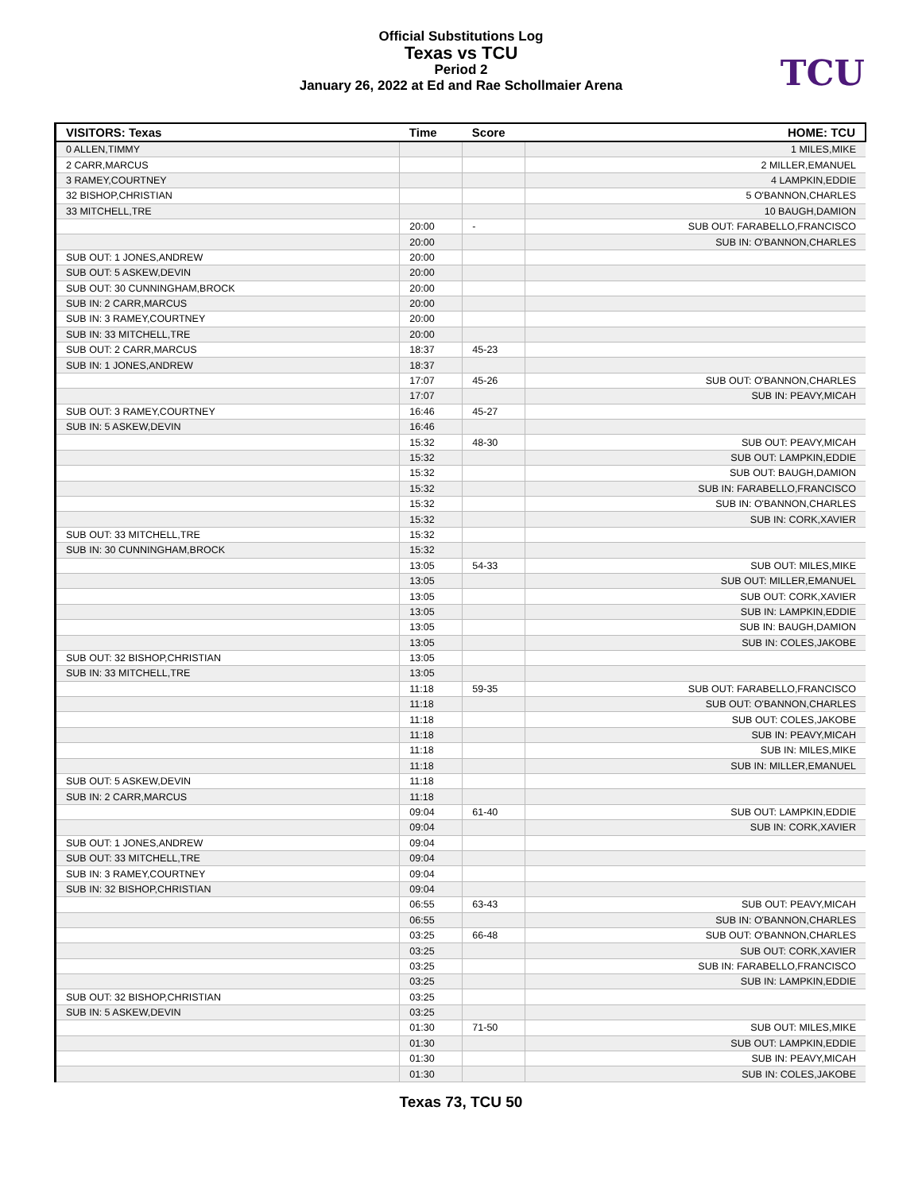Official Substitutions Log
Texas vs TCU
Period 2
January 26, 2022 at Ed and Rae Schollmaier Arena
TCU
| VISITORS: Texas | Time | Score | HOME: TCU |
| --- | --- | --- | --- |
| 0 ALLEN,TIMMY | | | 1 MILES,MIKE |
| 2 CARR,MARCUS | | | 2 MILLER,EMANUEL |
| 3 RAMEY,COURTNEY | | | 4 LAMPKIN,EDDIE |
| 32 BISHOP,CHRISTIAN | | | 5 O'BANNON,CHARLES |
| 33 MITCHELL,TRE | | | 10 BAUGH,DAMION |
| | 20:00 | - | SUB OUT: FARABELLO,FRANCISCO |
| | 20:00 | | SUB IN: O'BANNON,CHARLES |
| SUB OUT: 1 JONES,ANDREW | 20:00 | | |
| SUB OUT: 5 ASKEW,DEVIN | 20:00 | | |
| SUB OUT: 30 CUNNINGHAM,BROCK | 20:00 | | |
| SUB IN: 2 CARR,MARCUS | 20:00 | | |
| SUB IN: 3 RAMEY,COURTNEY | 20:00 | | |
| SUB IN: 33 MITCHELL,TRE | 20:00 | | |
| SUB OUT: 2 CARR,MARCUS | 18:37 | 45-23 | |
| SUB IN: 1 JONES,ANDREW | 18:37 | | |
| | 17:07 | 45-26 | SUB OUT: O'BANNON,CHARLES |
| | 17:07 | | SUB IN: PEAVY,MICAH |
| SUB OUT: 3 RAMEY,COURTNEY | 16:46 | 45-27 | |
| SUB IN: 5 ASKEW,DEVIN | 16:46 | | |
| | 15:32 | 48-30 | SUB OUT: PEAVY,MICAH |
| | 15:32 | | SUB OUT: LAMPKIN,EDDIE |
| | 15:32 | | SUB OUT: BAUGH,DAMION |
| | 15:32 | | SUB IN: FARABELLO,FRANCISCO |
| | 15:32 | | SUB IN: O'BANNON,CHARLES |
| | 15:32 | | SUB IN: CORK,XAVIER |
| SUB OUT: 33 MITCHELL,TRE | 15:32 | | |
| SUB IN: 30 CUNNINGHAM,BROCK | 15:32 | | |
| | 13:05 | 54-33 | SUB OUT: MILES,MIKE |
| | 13:05 | | SUB OUT: MILLER,EMANUEL |
| | 13:05 | | SUB OUT: CORK,XAVIER |
| | 13:05 | | SUB IN: LAMPKIN,EDDIE |
| | 13:05 | | SUB IN: BAUGH,DAMION |
| | 13:05 | | SUB IN: COLES,JAKOBE |
| SUB OUT: 32 BISHOP,CHRISTIAN | 13:05 | | |
| SUB IN: 33 MITCHELL,TRE | 13:05 | | |
| | 11:18 | 59-35 | SUB OUT: FARABELLO,FRANCISCO |
| | 11:18 | | SUB OUT: O'BANNON,CHARLES |
| | 11:18 | | SUB OUT: COLES,JAKOBE |
| | 11:18 | | SUB IN: PEAVY,MICAH |
| | 11:18 | | SUB IN: MILES,MIKE |
| | 11:18 | | SUB IN: MILLER,EMANUEL |
| SUB OUT: 5 ASKEW,DEVIN | 11:18 | | |
| SUB IN: 2 CARR,MARCUS | 11:18 | | |
| | 09:04 | 61-40 | SUB OUT: LAMPKIN,EDDIE |
| | 09:04 | | SUB IN: CORK,XAVIER |
| SUB OUT: 1 JONES,ANDREW | 09:04 | | |
| SUB OUT: 33 MITCHELL,TRE | 09:04 | | |
| SUB IN: 3 RAMEY,COURTNEY | 09:04 | | |
| SUB IN: 32 BISHOP,CHRISTIAN | 09:04 | | |
| | 06:55 | 63-43 | SUB OUT: PEAVY,MICAH |
| | 06:55 | | SUB IN: O'BANNON,CHARLES |
| | 03:25 | 66-48 | SUB OUT: O'BANNON,CHARLES |
| | 03:25 | | SUB OUT: CORK,XAVIER |
| | 03:25 | | SUB IN: FARABELLO,FRANCISCO |
| | 03:25 | | SUB IN: LAMPKIN,EDDIE |
| SUB OUT: 32 BISHOP,CHRISTIAN | 03:25 | | |
| SUB IN: 5 ASKEW,DEVIN | 03:25 | | |
| | 01:30 | 71-50 | SUB OUT: MILES,MIKE |
| | 01:30 | | SUB OUT: LAMPKIN,EDDIE |
| | 01:30 | | SUB IN: PEAVY,MICAH |
| | 01:30 | | SUB IN: COLES,JAKOBE |
Texas 73, TCU 50